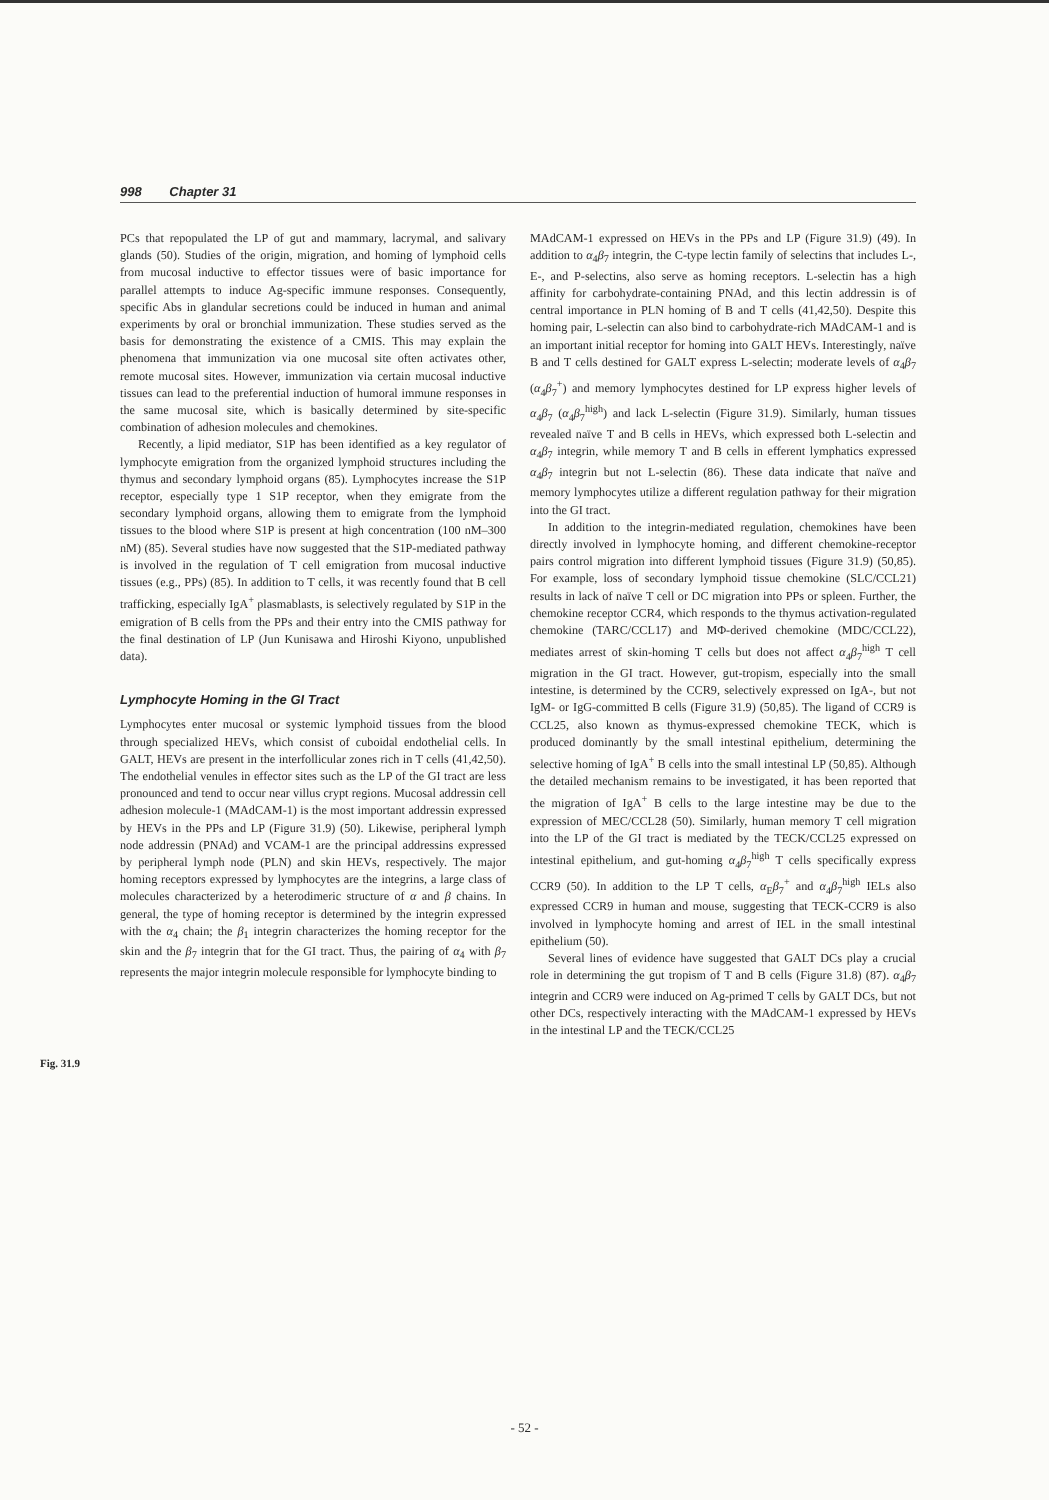998 Chapter 31
Fig. 31.9
PCs that repopulated the LP of gut and mammary, lacrymal, and salivary glands (50). Studies of the origin, migration, and homing of lymphoid cells from mucosal inductive to effector tissues were of basic importance for parallel attempts to induce Ag-specific immune responses. Consequently, specific Abs in glandular secretions could be induced in human and animal experiments by oral or bronchial immunization. These studies served as the basis for demonstrating the existence of a CMIS. This may explain the phenomena that immunization via one mucosal site often activates other, remote mucosal sites. However, immunization via certain mucosal inductive tissues can lead to the preferential induction of humoral immune responses in the same mucosal site, which is basically determined by site-specific combination of adhesion molecules and chemokines.
Recently, a lipid mediator, S1P has been identified as a key regulator of lymphocyte emigration from the organized lymphoid structures including the thymus and secondary lymphoid organs (85). Lymphocytes increase the S1P receptor, especially type 1 S1P receptor, when they emigrate from the secondary lymphoid organs, allowing them to emigrate from the lymphoid tissues to the blood where S1P is present at high concentration (100 nM–300 nM) (85). Several studies have now suggested that the S1P-mediated pathway is involved in the regulation of T cell emigration from mucosal inductive tissues (e.g., PPs) (85). In addition to T cells, it was recently found that B cell trafficking, especially IgA<sup>+</sup> plasmablasts, is selectively regulated by S1P in the emigration of B cells from the PPs and their entry into the CMIS pathway for the final destination of LP (Jun Kunisawa and Hiroshi Kiyono, unpublished data).
Lymphocyte Homing in the GI Tract
Lymphocytes enter mucosal or systemic lymphoid tissues from the blood through specialized HEVs, which consist of cuboidal endothelial cells. In GALT, HEVs are present in the interfollicular zones rich in T cells (41,42,50). The endothelial venules in effector sites such as the LP of the GI tract are less pronounced and tend to occur near villus crypt regions. Mucosal addressin cell adhesion molecule-1 (MAdCAM-1) is the most important addressin expressed by HEVs in the PPs and LP (Figure 31.9) (50). Likewise, peripheral lymph node addressin (PNAd) and VCAM-1 are the principal addressins expressed by peripheral lymph node (PLN) and skin HEVs, respectively. The major homing receptors expressed by lymphocytes are the integrins, a large class of molecules characterized by a heterodimeric structure of α and β chains. In general, the type of homing receptor is determined by the integrin expressed with the α<sub>4</sub> chain; the β<sub>1</sub> integrin characterizes the homing receptor for the skin and the β<sub>7</sub> integrin that for the GI tract. Thus, the pairing of α<sub>4</sub> with β<sub>7</sub> represents the major integrin molecule responsible for lymphocyte binding to
MAdCAM-1 expressed on HEVs in the PPs and LP (Figure 31.9) (49). In addition to α<sub>4</sub>β<sub>7</sub> integrin, the C-type lectin family of selectins that includes L-, E-, and P-selectins, also serve as homing receptors. L-selectin has a high affinity for carbohydrate-containing PNAd, and this lectin addressin is of central importance in PLN homing of B and T cells (41,42,50). Despite this homing pair, L-selectin can also bind to carbohydrate-rich MAdCAM-1 and is an important initial receptor for homing into GALT HEVs. Interestingly, naïve B and T cells destined for GALT express L-selectin; moderate levels of α<sub>4</sub>β<sub>7</sub> (α<sub>4</sub>β<sub>7</sub><sup>+</sup>) and memory lymphocytes destined for LP express higher levels of α<sub>4</sub>β<sub>7</sub> (α<sub>4</sub>β<sub>7</sub><sup>high</sup>) and lack L-selectin (Figure 31.9). Similarly, human tissues revealed naïve T and B cells in HEVs, which expressed both L-selectin and α<sub>4</sub>β<sub>7</sub> integrin, while memory T and B cells in efferent lymphatics expressed α<sub>4</sub>β<sub>7</sub> integrin but not L-selectin (86). These data indicate that naïve and memory lymphocytes utilize a different regulation pathway for their migration into the GI tract.
In addition to the integrin-mediated regulation, chemokines have been directly involved in lymphocyte homing, and different chemokine-receptor pairs control migration into different lymphoid tissues (Figure 31.9) (50,85). For example, loss of secondary lymphoid tissue chemokine (SLC/CCL21) results in lack of naïve T cell or DC migration into PPs or spleen. Further, the chemokine receptor CCR4, which responds to the thymus activation-regulated chemokine (TARC/CCL17) and MΦ-derived chemokine (MDC/CCL22), mediates arrest of skin-homing T cells but does not affect α<sub>4</sub>β<sub>7</sub><sup>high</sup> T cell migration in the GI tract. However, gut-tropism, especially into the small intestine, is determined by the CCR9, selectively expressed on IgA-, but not IgM- or IgG-committed B cells (Figure 31.9) (50,85). The ligand of CCR9 is CCL25, also known as thymus-expressed chemokine TECK, which is produced dominantly by the small intestinal epithelium, determining the selective homing of IgA<sup>+</sup> B cells into the small intestinal LP (50,85). Although the detailed mechanism remains to be investigated, it has been reported that the migration of IgA<sup>+</sup> B cells to the large intestine may be due to the expression of MEC/CCL28 (50). Similarly, human memory T cell migration into the LP of the GI tract is mediated by the TECK/CCL25 expressed on intestinal epithelium, and gut-homing α<sub>4</sub>β<sub>7</sub><sup>high</sup> T cells specifically express CCR9 (50). In addition to the LP T cells, α<sub>E</sub>β<sub>7</sub><sup>+</sup> and α<sub>4</sub>β<sub>7</sub><sup>high</sup> IELs also expressed CCR9 in human and mouse, suggesting that TECK-CCR9 is also involved in lymphocyte homing and arrest of IEL in the small intestinal epithelium (50).
Several lines of evidence have suggested that GALT DCs play a crucial role in determining the gut tropism of T and B cells (Figure 31.8) (87). α<sub>4</sub>β<sub>7</sub> integrin and CCR9 were induced on Ag-primed T cells by GALT DCs, but not other DCs, respectively interacting with the MAdCAM-1 expressed by HEVs in the intestinal LP and the TECK/CCL25
- 52 -